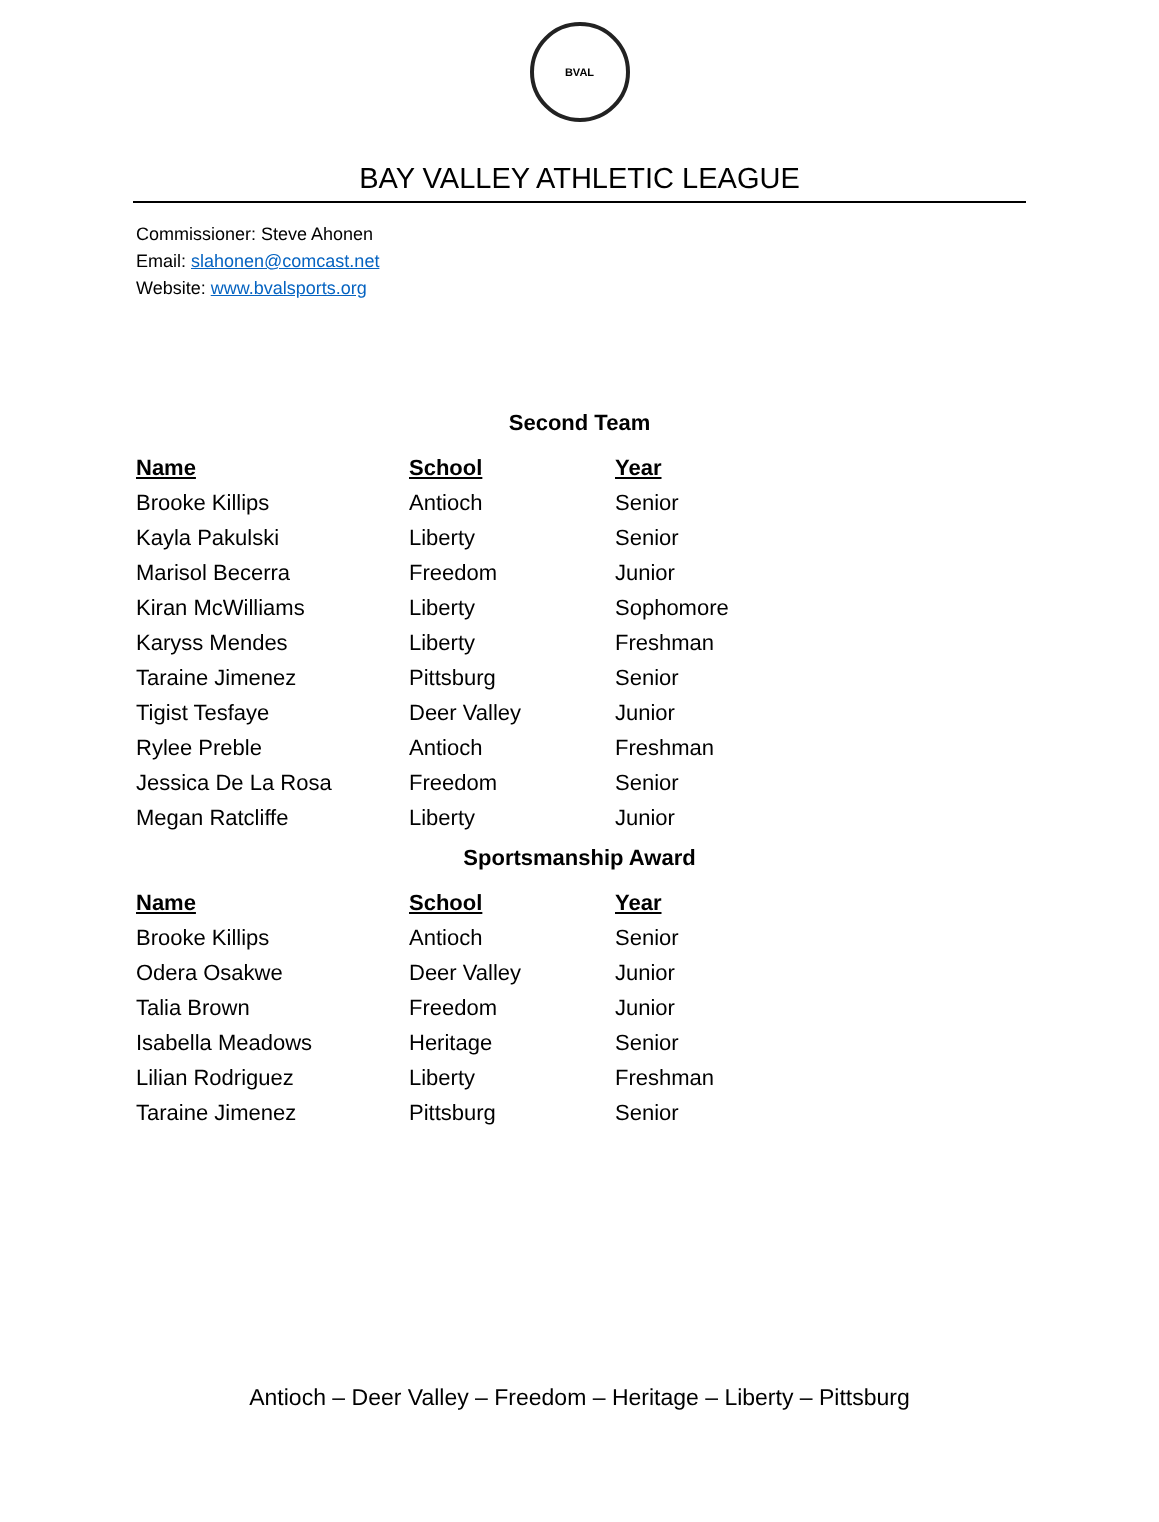BVAL
BAY VALLEY ATHLETIC LEAGUE
Commissioner: Steve Ahonen
Email: slahonen@comcast.net
Website: www.bvalsports.org
Second Team
| Name | School | Year |
| --- | --- | --- |
| Brooke Killips | Antioch | Senior |
| Kayla Pakulski | Liberty | Senior |
| Marisol Becerra | Freedom | Junior |
| Kiran McWilliams | Liberty | Sophomore |
| Karyss Mendes | Liberty | Freshman |
| Taraine Jimenez | Pittsburg | Senior |
| Tigist Tesfaye | Deer Valley | Junior |
| Rylee Preble | Antioch | Freshman |
| Jessica De La Rosa | Freedom | Senior |
| Megan Ratcliffe | Liberty | Junior |
Sportsmanship Award
| Name | School | Year |
| --- | --- | --- |
| Brooke Killips | Antioch | Senior |
| Odera Osakwe | Deer Valley | Junior |
| Talia Brown | Freedom | Junior |
| Isabella Meadows | Heritage | Senior |
| Lilian Rodriguez | Liberty | Freshman |
| Taraine Jimenez | Pittsburg | Senior |
Antioch – Deer Valley – Freedom – Heritage – Liberty – Pittsburg